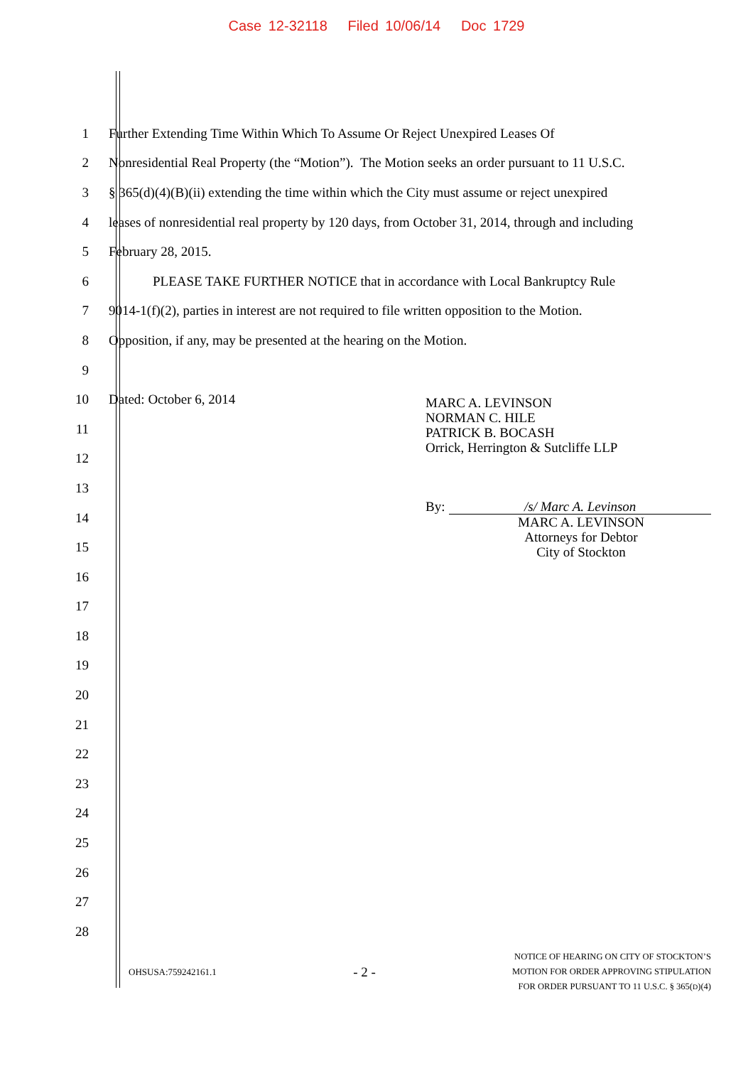Case 12-32118 Filed 10/06/14 Doc 1729
1 Further Extending Time Within Which To Assume Or Reject Unexpired Leases Of
2 Nonresidential Real Property (the “Motion”). The Motion seeks an order pursuant to 11 U.S.C.
3 § 365(d)(4)(B)(ii) extending the time within which the City must assume or reject unexpired
4 leases of nonresidential real property by 120 days, from October 31, 2014, through and including
5 February 28, 2015.
6 PLEASE TAKE FURTHER NOTICE that in accordance with Local Bankruptcy Rule
7 9014-1(f)(2), parties in interest are not required to file written opposition to the Motion.
8 Opposition, if any, may be presented at the hearing on the Motion.
9
10 Dated: October 6, 2014
11
12
13
14
15
16
17
18
19
20
21
22
23
24
25
26
27
28
MARC A. LEVINSON
NORMAN C. HILE
PATRICK B. BOCASH
Orrick, Herrington & Sutcliffe LLP
By: /s/ Marc A. Levinson
MARC A. LEVINSON
Attorneys for Debtor
City of Stockton
OHSUSA:759242161.1 - 2 - NOTICE OF HEARING ON CITY OF STOCKTON’S
MOTION FOR ORDER APPROVING STIPULATION
FOR ORDER PURSUANT TO 11 U.S.C. § 365(D)(4)